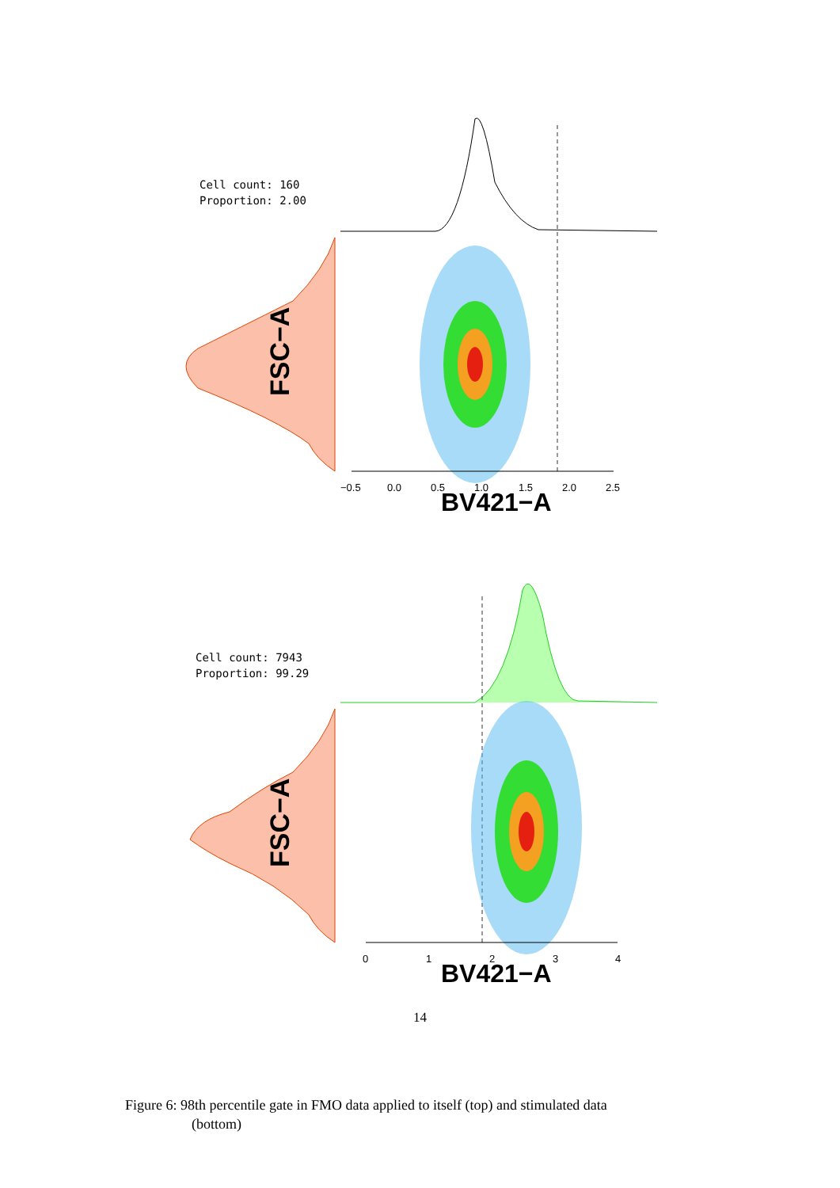FSC−A
−0.5
0.0
0.5
1.0
1.5
2.0
2.5
BV421−A
Cell count: 160
Proportion: 2.00
FSC−A
0
1
2
3
4
BV421−A
Cell count: 7943
Proportion: 99.29
14
Figure 6: 98th percentile gate in FMO data applied to itself (top) and stimulated data
(bottom)